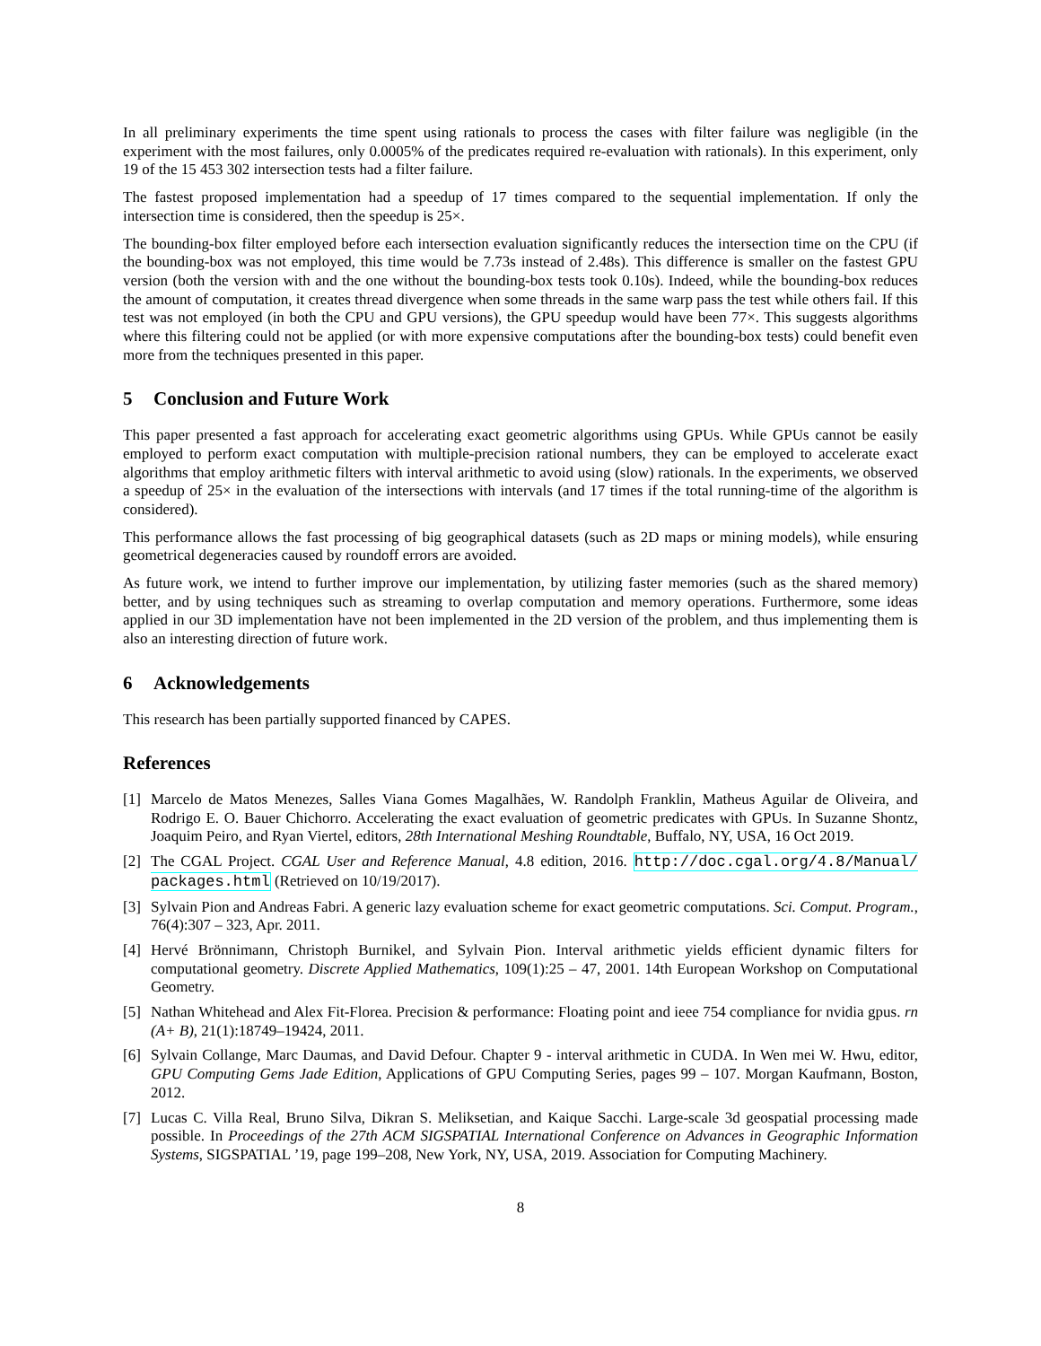In all preliminary experiments the time spent using rationals to process the cases with filter failure was negligible (in the experiment with the most failures, only 0.0005% of the predicates required re-evaluation with rationals). In this experiment, only 19 of the 15 453 302 intersection tests had a filter failure.
The fastest proposed implementation had a speedup of 17 times compared to the sequential implementation. If only the intersection time is considered, then the speedup is 25×.
The bounding-box filter employed before each intersection evaluation significantly reduces the intersection time on the CPU (if the bounding-box was not employed, this time would be 7.73s instead of 2.48s). This difference is smaller on the fastest GPU version (both the version with and the one without the bounding-box tests took 0.10s). Indeed, while the bounding-box reduces the amount of computation, it creates thread divergence when some threads in the same warp pass the test while others fail. If this test was not employed (in both the CPU and GPU versions), the GPU speedup would have been 77×. This suggests algorithms where this filtering could not be applied (or with more expensive computations after the bounding-box tests) could benefit even more from the techniques presented in this paper.
5 Conclusion and Future Work
This paper presented a fast approach for accelerating exact geometric algorithms using GPUs. While GPUs cannot be easily employed to perform exact computation with multiple-precision rational numbers, they can be employed to accelerate exact algorithms that employ arithmetic filters with interval arithmetic to avoid using (slow) rationals. In the experiments, we observed a speedup of 25× in the evaluation of the intersections with intervals (and 17 times if the total running-time of the algorithm is considered).
This performance allows the fast processing of big geographical datasets (such as 2D maps or mining models), while ensuring geometrical degeneracies caused by roundoff errors are avoided.
As future work, we intend to further improve our implementation, by utilizing faster memories (such as the shared memory) better, and by using techniques such as streaming to overlap computation and memory operations. Furthermore, some ideas applied in our 3D implementation have not been implemented in the 2D version of the problem, and thus implementing them is also an interesting direction of future work.
6 Acknowledgements
This research has been partially supported financed by CAPES.
References
[1] Marcelo de Matos Menezes, Salles Viana Gomes Magalhães, W. Randolph Franklin, Matheus Aguilar de Oliveira, and Rodrigo E. O. Bauer Chichorro. Accelerating the exact evaluation of geometric predicates with GPUs. In Suzanne Shontz, Joaquim Peiro, and Ryan Viertel, editors, 28th International Meshing Roundtable, Buffalo, NY, USA, 16 Oct 2019.
[2] The CGAL Project. CGAL User and Reference Manual, 4.8 edition, 2016. http://doc.cgal.org/4.8/Manual/ packages.html (Retrieved on 10/19/2017).
[3] Sylvain Pion and Andreas Fabri. A generic lazy evaluation scheme for exact geometric computations. Sci. Comput. Program., 76(4):307 – 323, Apr. 2011.
[4] Hervé Brönnimann, Christoph Burnikel, and Sylvain Pion. Interval arithmetic yields efficient dynamic filters for computational geometry. Discrete Applied Mathematics, 109(1):25 – 47, 2001. 14th European Workshop on Computational Geometry.
[5] Nathan Whitehead and Alex Fit-Florea. Precision & performance: Floating point and ieee 754 compliance for nvidia gpus. rn (A+ B), 21(1):18749–19424, 2011.
[6] Sylvain Collange, Marc Daumas, and David Defour. Chapter 9 - interval arithmetic in CUDA. In Wen mei W. Hwu, editor, GPU Computing Gems Jade Edition, Applications of GPU Computing Series, pages 99 – 107. Morgan Kaufmann, Boston, 2012.
[7] Lucas C. Villa Real, Bruno Silva, Dikran S. Meliksetian, and Kaique Sacchi. Large-scale 3d geospatial processing made possible. In Proceedings of the 27th ACM SIGSPATIAL International Conference on Advances in Geographic Information Systems, SIGSPATIAL ’19, page 199–208, New York, NY, USA, 2019. Association for Computing Machinery.
8